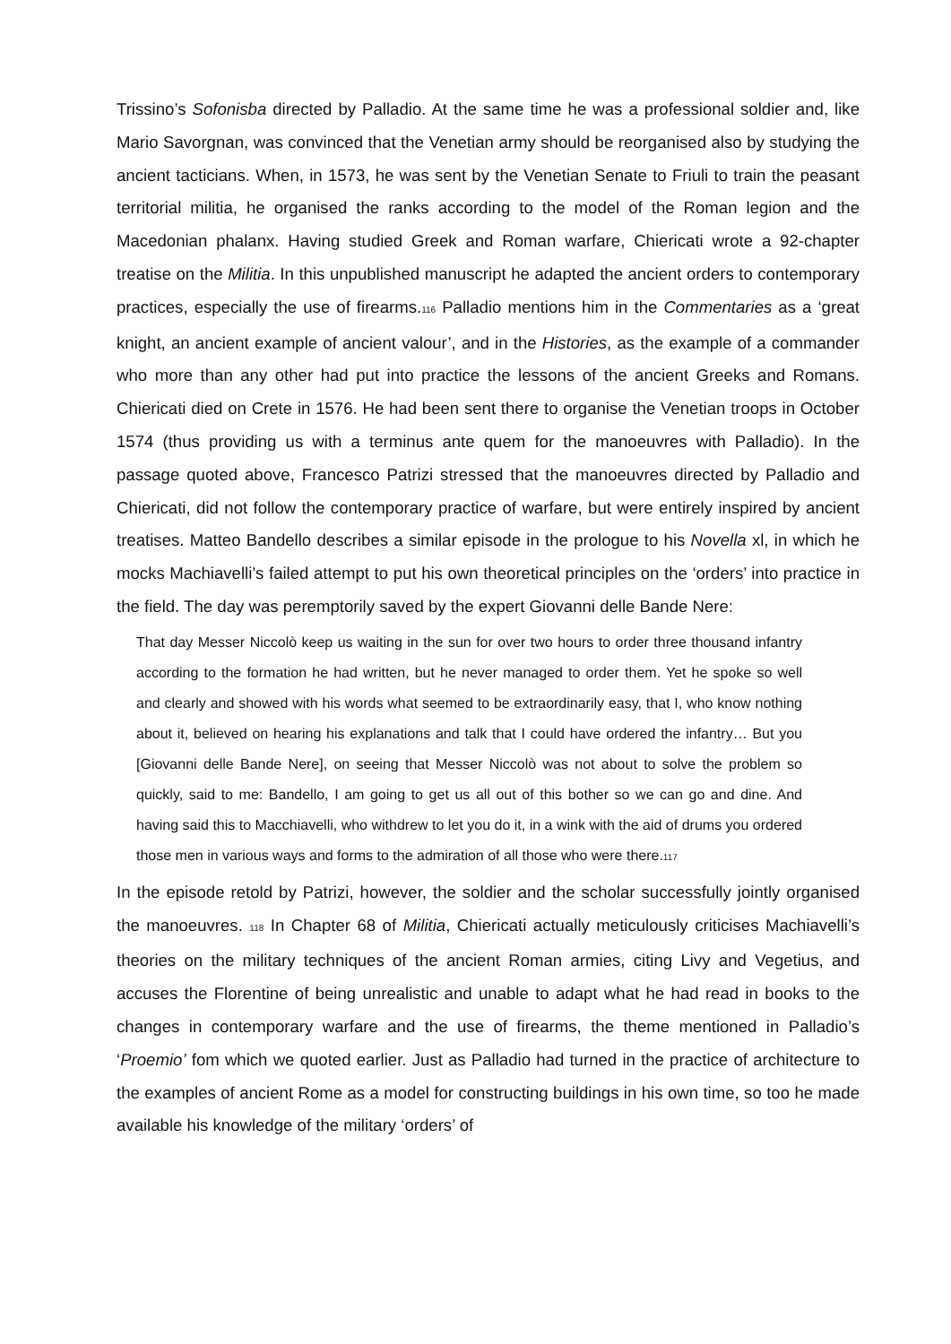Trissino’s Sofonisba directed by Palladio. At the same time he was a professional soldier and, like Mario Savorgnan, was convinced that the Venetian army should be reorganised also by studying the ancient tacticians. When, in 1573, he was sent by the Venetian Senate to Friuli to train the peasant territorial militia, he organised the ranks according to the model of the Roman legion and the Macedonian phalanx. Having studied Greek and Roman warfare, Chiericati wrote a 92-chapter treatise on the Militia. In this unpublished manuscript he adapted the ancient orders to contemporary practices, especially the use of firearms.116 Palladio mentions him in the Commentaries as a ‘great knight, an ancient example of ancient valour’, and in the Histories, as the example of a commander who more than any other had put into practice the lessons of the ancient Greeks and Romans. Chiericati died on Crete in 1576. He had been sent there to organise the Venetian troops in October 1574 (thus providing us with a terminus ante quem for the manoeuvres with Palladio). In the passage quoted above, Francesco Patrizi stressed that the manoeuvres directed by Palladio and Chiericati, did not follow the contemporary practice of warfare, but were entirely inspired by ancient treatises. Matteo Bandello describes a similar episode in the prologue to his Novella xl, in which he mocks Machiavelli’s failed attempt to put his own theoretical principles on the ‘orders’ into practice in the field. The day was peremptorily saved by the expert Giovanni delle Bande Nere:
That day Messer Niccolò keep us waiting in the sun for over two hours to order three thousand infantry according to the formation he had written, but he never managed to order them. Yet he spoke so well and clearly and showed with his words what seemed to be extraordinarily easy, that I, who know nothing about it, believed on hearing his explanations and talk that I could have ordered the infantry… But you [Giovanni delle Bande Nere], on seeing that Messer Niccolò was not about to solve the problem so quickly, said to me: Bandello, I am going to get us all out of this bother so we can go and dine. And having said this to Macchiavelli, who withdrew to let you do it, in a wink with the aid of drums you ordered those men in various ways and forms to the admiration of all those who were there.117
In the episode retold by Patrizi, however, the soldier and the scholar successfully jointly organised the manoeuvres. 118 In Chapter 68 of Militia, Chiericati actually meticulously criticises Machiavelli’s theories on the military techniques of the ancient Roman armies, citing Livy and Vegetius, and accuses the Florentine of being unrealistic and unable to adapt what he had read in books to the changes in contemporary warfare and the use of firearms, the theme mentioned in Palladio’s ‘Proemio’ fom which we quoted earlier. Just as Palladio had turned in the practice of architecture to the examples of ancient Rome as a model for constructing buildings in his own time, so too he made available his knowledge of the military ‘orders’ of